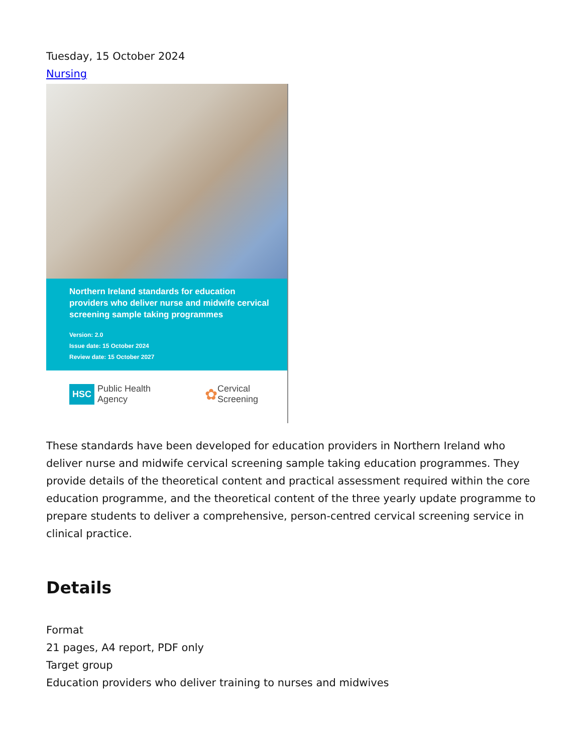Tuesday, 15 October 2024
Nursing
Northern Ireland standards for education providers who deliver nurse and midwife cervical screening sample taking programmes
Version: 2.0
Issue date: 15 October 2024
Review date: 15 October 2027
HSC Public Health
Agency
✿ Cervical
Screening
These standards have been developed for education providers in Northern Ireland who deliver nurse and midwife cervical screening sample taking education programmes. They provide details of the theoretical content and practical assessment required within the core education programme, and the theoretical content of the three yearly update programme to prepare students to deliver a comprehensive, person-centred cervical screening service in clinical practice.
Details
Format
21 pages, A4 report, PDF only
Target group
Education providers who deliver training to nurses and midwives